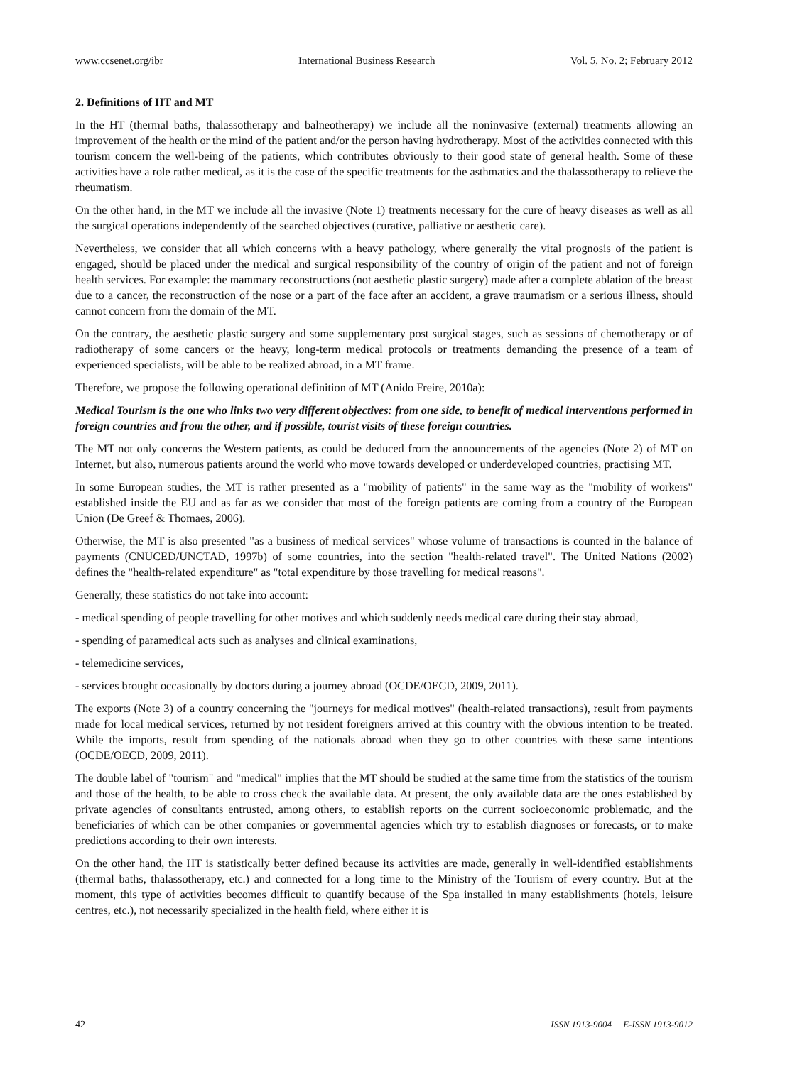www.ccsenet.org/ibr International Business Research Vol. 5, No. 2; February 2012
2. Definitions of HT and MT
In the HT (thermal baths, thalassotherapy and balneotherapy) we include all the noninvasive (external) treatments allowing an improvement of the health or the mind of the patient and/or the person having hydrotherapy. Most of the activities connected with this tourism concern the well-being of the patients, which contributes obviously to their good state of general health. Some of these activities have a role rather medical, as it is the case of the specific treatments for the asthmatics and the thalassotherapy to relieve the rheumatism.
On the other hand, in the MT we include all the invasive (Note 1) treatments necessary for the cure of heavy diseases as well as all the surgical operations independently of the searched objectives (curative, palliative or aesthetic care).
Nevertheless, we consider that all which concerns with a heavy pathology, where generally the vital prognosis of the patient is engaged, should be placed under the medical and surgical responsibility of the country of origin of the patient and not of foreign health services. For example: the mammary reconstructions (not aesthetic plastic surgery) made after a complete ablation of the breast due to a cancer, the reconstruction of the nose or a part of the face after an accident, a grave traumatism or a serious illness, should cannot concern from the domain of the MT.
On the contrary, the aesthetic plastic surgery and some supplementary post surgical stages, such as sessions of chemotherapy or of radiotherapy of some cancers or the heavy, long-term medical protocols or treatments demanding the presence of a team of experienced specialists, will be able to be realized abroad, in a MT frame.
Therefore, we propose the following operational definition of MT (Anido Freire, 2010a):
Medical Tourism is the one who links two very different objectives: from one side, to benefit of medical interventions performed in foreign countries and from the other, and if possible, tourist visits of these foreign countries.
The MT not only concerns the Western patients, as could be deduced from the announcements of the agencies (Note 2) of MT on Internet, but also, numerous patients around the world who move towards developed or underdeveloped countries, practising MT.
In some European studies, the MT is rather presented as a "mobility of patients" in the same way as the "mobility of workers" established inside the EU and as far as we consider that most of the foreign patients are coming from a country of the European Union (De Greef & Thomaes, 2006).
Otherwise, the MT is also presented "as a business of medical services" whose volume of transactions is counted in the balance of payments (CNUCED/UNCTAD, 1997b) of some countries, into the section "health-related travel". The United Nations (2002) defines the "health-related expenditure" as "total expenditure by those travelling for medical reasons".
Generally, these statistics do not take into account:
- medical spending of people travelling for other motives and which suddenly needs medical care during their stay abroad,
- spending of paramedical acts such as analyses and clinical examinations,
- telemedicine services,
- services brought occasionally by doctors during a journey abroad (OCDE/OECD, 2009, 2011).
The exports (Note 3) of a country concerning the "journeys for medical motives" (health-related transactions), result from payments made for local medical services, returned by not resident foreigners arrived at this country with the obvious intention to be treated. While the imports, result from spending of the nationals abroad when they go to other countries with these same intentions (OCDE/OECD, 2009, 2011).
The double label of "tourism" and "medical" implies that the MT should be studied at the same time from the statistics of the tourism and those of the health, to be able to cross check the available data. At present, the only available data are the ones established by private agencies of consultants entrusted, among others, to establish reports on the current socioeconomic problematic, and the beneficiaries of which can be other companies or governmental agencies which try to establish diagnoses or forecasts, or to make predictions according to their own interests.
On the other hand, the HT is statistically better defined because its activities are made, generally in well-identified establishments (thermal baths, thalassotherapy, etc.) and connected for a long time to the Ministry of the Tourism of every country. But at the moment, this type of activities becomes difficult to quantify because of the Spa installed in many establishments (hotels, leisure centres, etc.), not necessarily specialized in the health field, where either it is
42 ISSN 1913-9004 E-ISSN 1913-9012